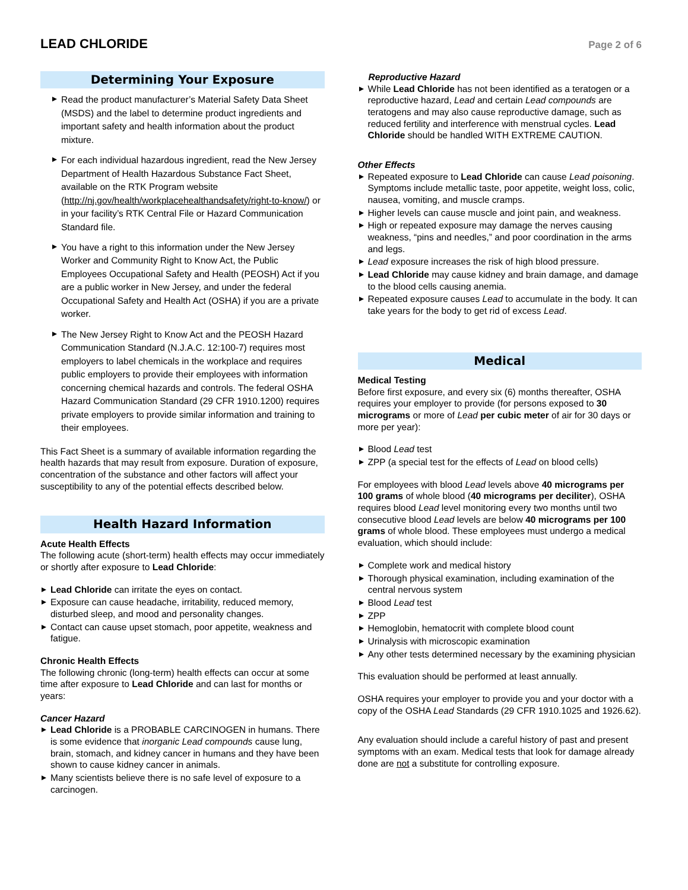LEAD CHLORIDE
Page 2 of 6
Determining Your Exposure
Read the product manufacturer’s Material Safety Data Sheet (MSDS) and the label to determine product ingredients and important safety and health information about the product mixture.
For each individual hazardous ingredient, read the New Jersey Department of Health Hazardous Substance Fact Sheet, available on the RTK Program website (http://nj.gov/health/workplacehealthandsafety/right-to-know/) or in your facility’s RTK Central File or Hazard Communication Standard file.
You have a right to this information under the New Jersey Worker and Community Right to Know Act, the Public Employees Occupational Safety and Health (PEOSH) Act if you are a public worker in New Jersey, and under the federal Occupational Safety and Health Act (OSHA) if you are a private worker.
The New Jersey Right to Know Act and the PEOSH Hazard Communication Standard (N.J.A.C. 12:100-7) requires most employers to label chemicals in the workplace and requires public employers to provide their employees with information concerning chemical hazards and controls. The federal OSHA Hazard Communication Standard (29 CFR 1910.1200) requires private employers to provide similar information and training to their employees.
This Fact Sheet is a summary of available information regarding the health hazards that may result from exposure. Duration of exposure, concentration of the substance and other factors will affect your susceptibility to any of the potential effects described below.
Health Hazard Information
Acute Health Effects
The following acute (short-term) health effects may occur immediately or shortly after exposure to Lead Chloride:
Lead Chloride can irritate the eyes on contact.
Exposure can cause headache, irritability, reduced memory, disturbed sleep, and mood and personality changes.
Contact can cause upset stomach, poor appetite, weakness and fatigue.
Chronic Health Effects
The following chronic (long-term) health effects can occur at some time after exposure to Lead Chloride and can last for months or years:
Cancer Hazard
Lead Chloride is a PROBABLE CARCINOGEN in humans. There is some evidence that inorganic Lead compounds cause lung, brain, stomach, and kidney cancer in humans and they have been shown to cause kidney cancer in animals.
Many scientists believe there is no safe level of exposure to a carcinogen.
Reproductive Hazard
While Lead Chloride has not been identified as a teratogen or a reproductive hazard, Lead and certain Lead compounds are teratogens and may also cause reproductive damage, such as reduced fertility and interference with menstrual cycles. Lead Chloride should be handled WITH EXTREME CAUTION.
Other Effects
Repeated exposure to Lead Chloride can cause Lead poisoning. Symptoms include metallic taste, poor appetite, weight loss, colic, nausea, vomiting, and muscle cramps.
Higher levels can cause muscle and joint pain, and weakness.
High or repeated exposure may damage the nerves causing weakness, “pins and needles,” and poor coordination in the arms and legs.
Lead exposure increases the risk of high blood pressure.
Lead Chloride may cause kidney and brain damage, and damage to the blood cells causing anemia.
Repeated exposure causes Lead to accumulate in the body. It can take years for the body to get rid of excess Lead.
Medical
Medical Testing
Before first exposure, and every six (6) months thereafter, OSHA requires your employer to provide (for persons exposed to 30 micrograms or more of Lead per cubic meter of air for 30 days or more per year):
Blood Lead test
ZPP (a special test for the effects of Lead on blood cells)
For employees with blood Lead levels above 40 micrograms per 100 grams of whole blood (40 micrograms per deciliter), OSHA requires blood Lead level monitoring every two months until two consecutive blood Lead levels are below 40 micrograms per 100 grams of whole blood. These employees must undergo a medical evaluation, which should include:
Complete work and medical history
Thorough physical examination, including examination of the central nervous system
Blood Lead test
ZPP
Hemoglobin, hematocrit with complete blood count
Urinalysis with microscopic examination
Any other tests determined necessary by the examining physician
This evaluation should be performed at least annually.
OSHA requires your employer to provide you and your doctor with a copy of the OSHA Lead Standards (29 CFR 1910.1025 and 1926.62).
Any evaluation should include a careful history of past and present symptoms with an exam. Medical tests that look for damage already done are not a substitute for controlling exposure.